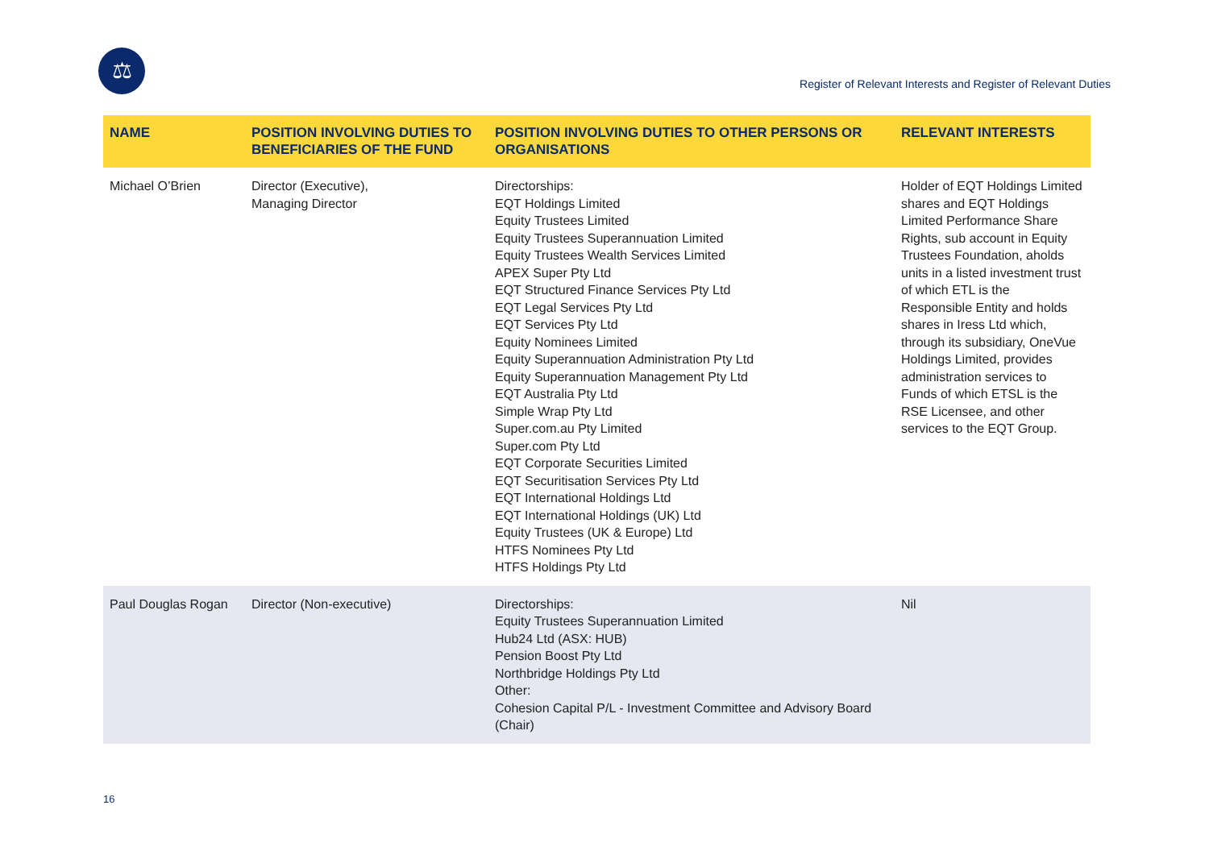⚖
Register of Relevant Interests and Register of Relevant Duties
| NAME | POSITION INVOLVING DUTIES TO BENEFICIARIES OF THE FUND | POSITION INVOLVING DUTIES TO OTHER PERSONS OR ORGANISATIONS | RELEVANT INTERESTS |
| --- | --- | --- | --- |
| Michael O’Brien | Director (Executive), Managing Director | Directorships: EQT Holdings Limited Equity Trustees Limited Equity Trustees Superannuation Limited Equity Trustees Wealth Services Limited APEX Super Pty Ltd EQT Structured Finance Services Pty Ltd EQT Legal Services Pty Ltd EQT Services Pty Ltd Equity Nominees Limited Equity Superannuation Administration Pty Ltd Equity Superannuation Management Pty Ltd EQT Australia Pty Ltd Simple Wrap Pty Ltd Super.com.au Pty Limited Super.com Pty Ltd EQT Corporate Securities Limited EQT Securitisation Services Pty Ltd EQT International Holdings Ltd EQT International Holdings (UK) Ltd Equity Trustees (UK & Europe) Ltd HTFS Nominees Pty Ltd HTFS Holdings Pty Ltd | Holder of EQT Holdings Limited shares and EQT Holdings Limited Performance Share Rights, sub account in Equity Trustees Foundation, aholds units in a listed investment trust of which ETL is the Responsible Entity and holds shares in Iress Ltd which, through its subsidiary, OneVue Holdings Limited, provides administration services to Funds of which ETSL is the RSE Licensee, and other services to the EQT Group. |
| Paul Douglas Rogan | Director (Non-executive) | Directorships: Equity Trustees Superannuation Limited Hub24 Ltd (ASX: HUB) Pension Boost Pty Ltd Northbridge Holdings Pty Ltd Other: Cohesion Capital P/L - Investment Committee and Advisory Board (Chair) | Nil |
16